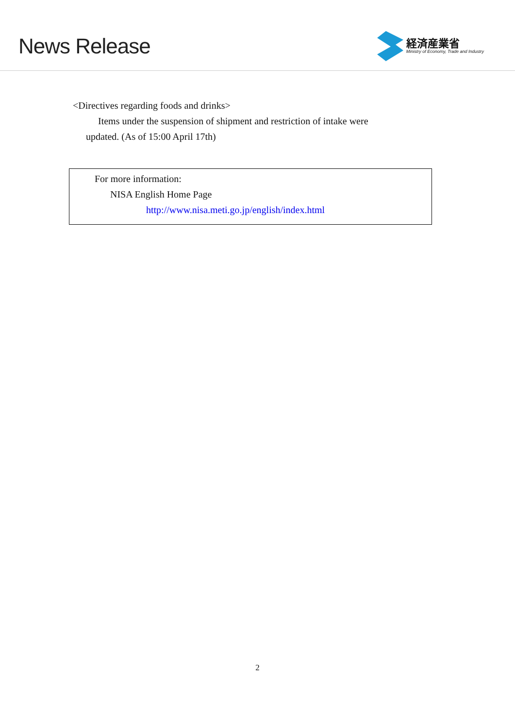News Release
経済産業省
Ministry of Economy, Trade and Industry
<Directives regarding foods and drinks>
Items under the suspension of shipment and restriction of intake were
updated. (As of 15:00 April 17th)
For more information:
NISA English Home Page
http://www.nisa.meti.go.jp/english/index.html
2